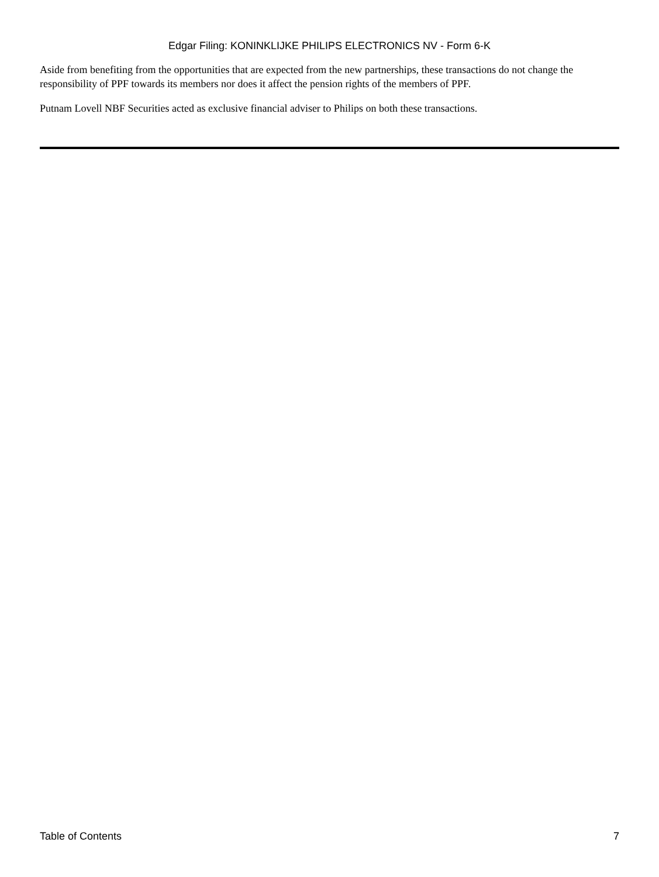Edgar Filing: KONINKLIJKE PHILIPS ELECTRONICS NV - Form 6-K
Aside from benefiting from the opportunities that are expected from the new partnerships, these transactions do not change the responsibility of PPF towards its members nor does it affect the pension rights of the members of PPF.
Putnam Lovell NBF Securities acted as exclusive financial adviser to Philips on both these transactions.
Table of Contents 7